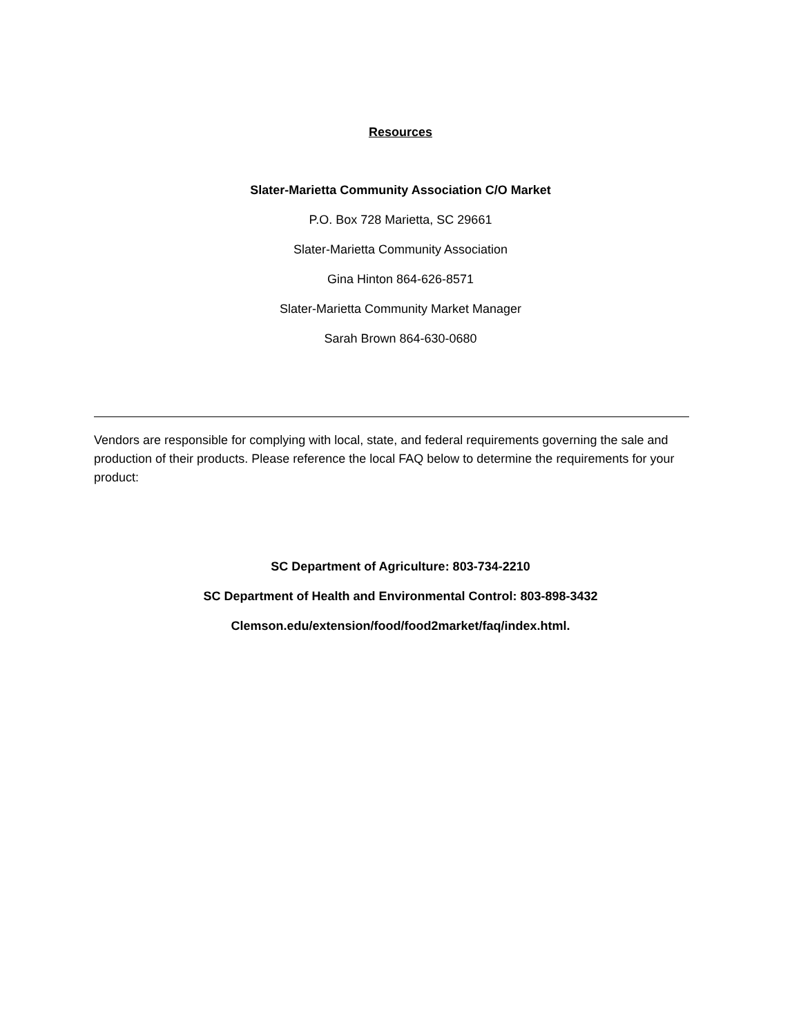Resources
Slater-Marietta Community Association C/O Market
P.O. Box 728 Marietta, SC 29661
Slater-Marietta Community Association
Gina Hinton 864-626-8571
Slater-Marietta Community Market Manager
Sarah Brown 864-630-0680
Vendors are responsible for complying with local, state, and federal requirements governing the sale and production of their products. Please reference the local FAQ below to determine the requirements for your product:
SC Department of Agriculture: 803-734-2210
SC Department of Health and Environmental Control: 803-898-3432
Clemson.edu/extension/food/food2market/faq/index.html.